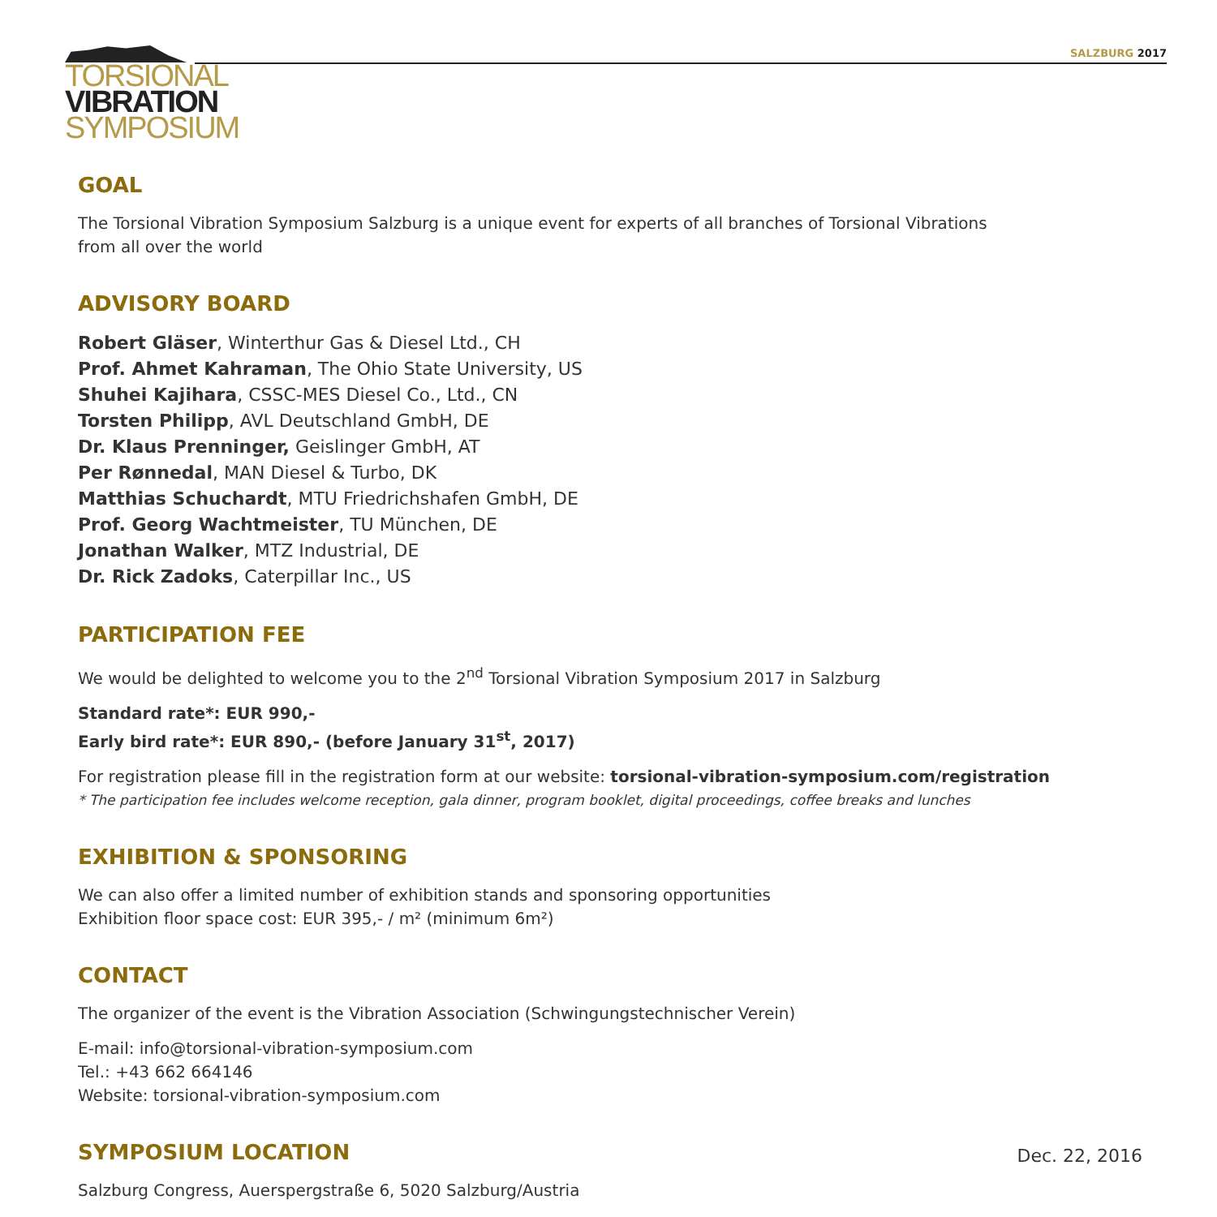SALZBURG 2017
TORSIONAL
VIBRATION
SYMPOSIUM
GOAL
The Torsional Vibration Symposium Salzburg is a unique event for experts of all branches of Torsional Vibrations
from all over the world
ADVISORY BOARD
Robert Gläser, Winterthur Gas & Diesel Ltd., CH
Prof. Ahmet Kahraman, The Ohio State University, US
Shuhei Kajihara, CSSC-MES Diesel Co., Ltd., CN
Torsten Philipp, AVL Deutschland GmbH, DE
Dr. Klaus Prenninger, Geislinger GmbH, AT
Per Rønnedal, MAN Diesel & Turbo, DK
Matthias Schuchardt, MTU Friedrichshafen GmbH, DE
Prof. Georg Wachtmeister, TU München, DE
Jonathan Walker, MTZ Industrial, DE
Dr. Rick Zadoks, Caterpillar Inc., US
PARTICIPATION FEE
We would be delighted to welcome you to the 2<sup>nd</sup> Torsional Vibration Symposium 2017 in Salzburg
Standard rate*: EUR 990,-
Early bird rate*: EUR 890,- (before January 31<sup>st</sup>, 2017)
For registration please fill in the registration form at our website: torsional-vibration-symposium.com/registration
* The participation fee includes welcome reception, gala dinner, program booklet, digital proceedings, coffee breaks and lunches
EXHIBITION & SPONSORING
We can also offer a limited number of exhibition stands and sponsoring opportunities
Exhibition floor space cost: EUR 395,- / m² (minimum 6m²)
CONTACT
The organizer of the event is the Vibration Association (Schwingungstechnischer Verein)
E-mail: info@torsional-vibration-symposium.com
Tel.: +43 662 664146
Website: torsional-vibration-symposium.com
SYMPOSIUM LOCATION
Salzburg Congress, Auerspergstraße 6, 5020 Salzburg/Austria
Dec. 22, 2016